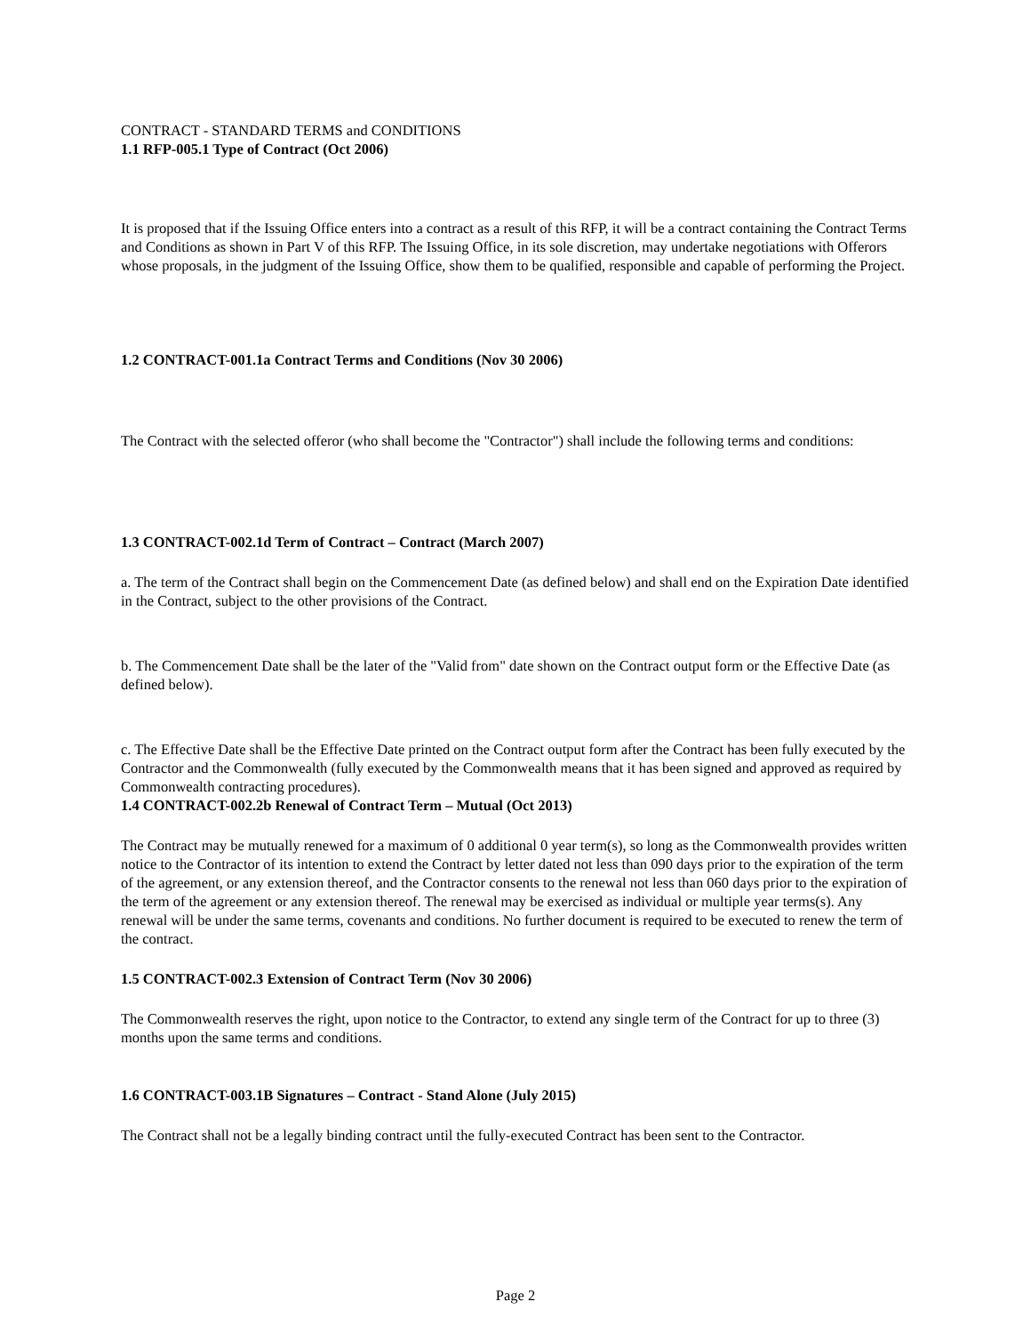CONTRACT - STANDARD TERMS and CONDITIONS
1.1 RFP-005.1 Type of Contract (Oct 2006)
It is proposed that if the Issuing Office enters into a contract as a result of this RFP, it will be a contract containing the Contract Terms and Conditions as shown in Part V of this RFP. The Issuing Office, in its sole discretion, may undertake negotiations with Offerors whose proposals, in the judgment of the Issuing Office, show them to be qualified, responsible and capable of performing the Project.
1.2 CONTRACT-001.1a Contract Terms and Conditions (Nov 30 2006)
The Contract with the selected offeror (who shall become the "Contractor") shall include the following terms and conditions:
1.3 CONTRACT-002.1d Term of Contract – Contract (March 2007)
a. The term of the Contract shall begin on the Commencement Date (as defined below) and shall end on the Expiration Date identified in the Contract, subject to the other provisions of the Contract.
b. The Commencement Date shall be the later of the "Valid from" date shown on the Contract output form or the Effective Date (as defined below).
c. The Effective Date shall be the Effective Date printed on the Contract output form after the Contract has been fully executed by the Contractor and the Commonwealth (fully executed by the Commonwealth means that it has been signed and approved as required by Commonwealth contracting procedures).
1.4 CONTRACT-002.2b Renewal of Contract Term – Mutual (Oct 2013)
The Contract may be mutually renewed for a maximum of 0 additional 0 year term(s), so long as the Commonwealth provides written notice to the Contractor of its intention to extend the Contract by letter dated not less than 090 days prior to the expiration of the term of the agreement, or any extension thereof, and the Contractor consents to the renewal not less than 060 days prior to the expiration of the term of the agreement or any extension thereof. The renewal may be exercised as individual or multiple year terms(s). Any renewal will be under the same terms, covenants and conditions. No further document is required to be executed to renew the term of the contract.
1.5 CONTRACT-002.3 Extension of Contract Term (Nov 30 2006)
The Commonwealth reserves the right, upon notice to the Contractor, to extend any single term of the Contract for up to three (3) months upon the same terms and conditions.
1.6 CONTRACT-003.1B Signatures – Contract - Stand Alone (July 2015)
The Contract shall not be a legally binding contract until the fully-executed Contract has been sent to the Contractor.
Page 2